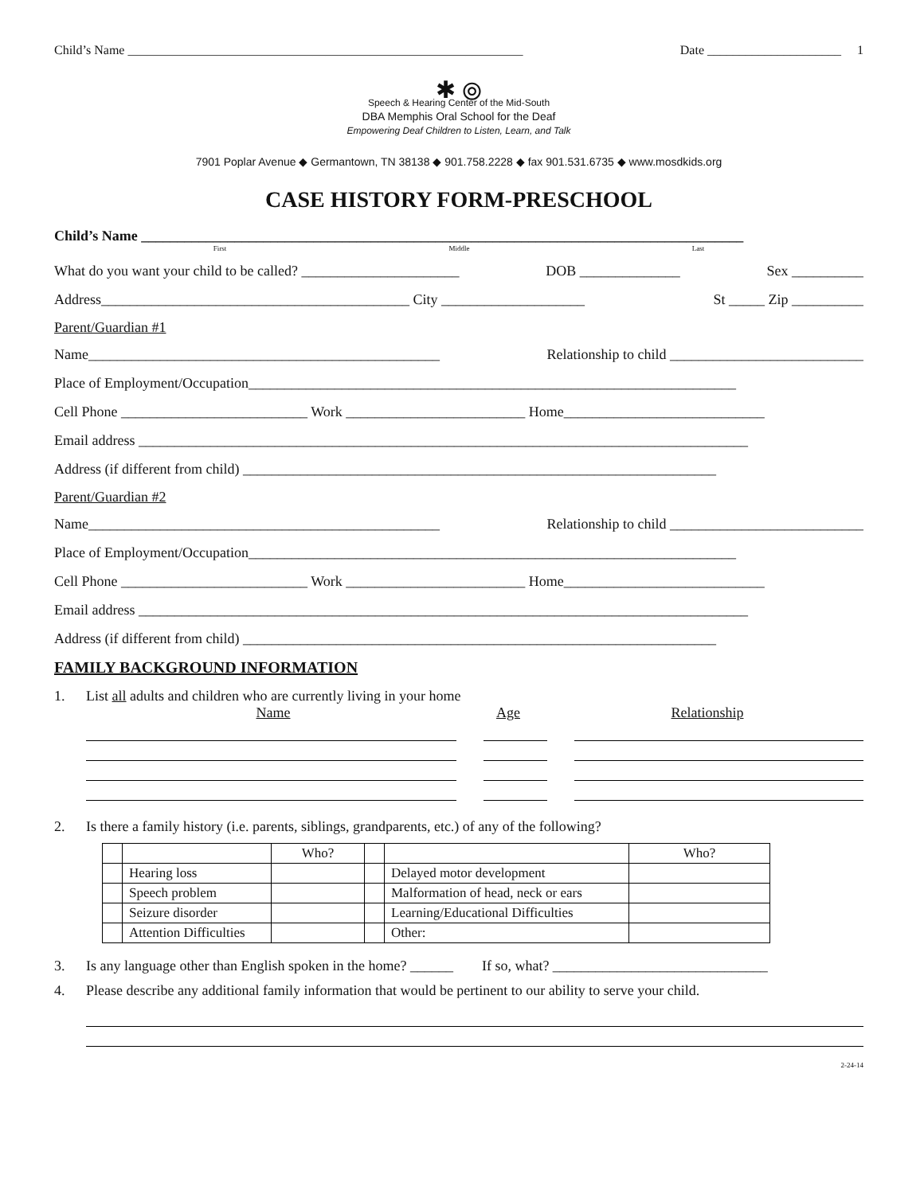Child’s Name ______________________________________________________________ Date _____________________ 1
✱ ⦾
Speech & Hearing Center of the Mid-South
DBA Memphis Oral School for the Deaf
Empowering Deaf Children to Listen, Learn, and Talk
7901 Poplar Avenue ◆ Germantown, TN 38138 ◆ 901.758.2228 ◆ fax 901.531.6735 ◆ www.mosdkids.org
CASE HISTORY FORM-PRESCHOOL
Child’s Name ____________________________________________________________________________________
First Middle Last
What do you want your child to be called? ______________________ DOB ______________ Sex __________
Address___________________________________________ City ____________________ St _____ Zip __________
Parent/Guardian #1
Name_________________________________________________ Relationship to child ___________________________
Place of Employment/Occupation____________________________________________________________________
Cell Phone __________________________ Work _________________________ Home____________________________
Email address _____________________________________________________________________________________
Address (if different from child) __________________________________________________________________
Parent/Guardian #2
Name_________________________________________________ Relationship to child ___________________________
Place of Employment/Occupation____________________________________________________________________
Cell Phone __________________________ Work _________________________ Home____________________________
Email address _____________________________________________________________________________________
Address (if different from child) __________________________________________________________________
FAMILY BACKGROUND INFORMATION
1. List all adults and children who are currently living in your home
Name Age Relationship
2. Is there a family history (i.e. parents, siblings, grandparents, etc.) of any of the following?
| | | Who? | | | Who? |
| | Hearing loss | | | Delayed motor development | |
| | Speech problem | | | Malformation of head, neck or ears | |
| | Seizure disorder | | | Learning/Educational Difficulties | |
| | Attention Difficulties | | | Other: | |
3. Is any language other than English spoken in the home? ______ If so, what? ______________________________
4. Please describe any additional family information that would be pertinent to our ability to serve your child.
2-24-14